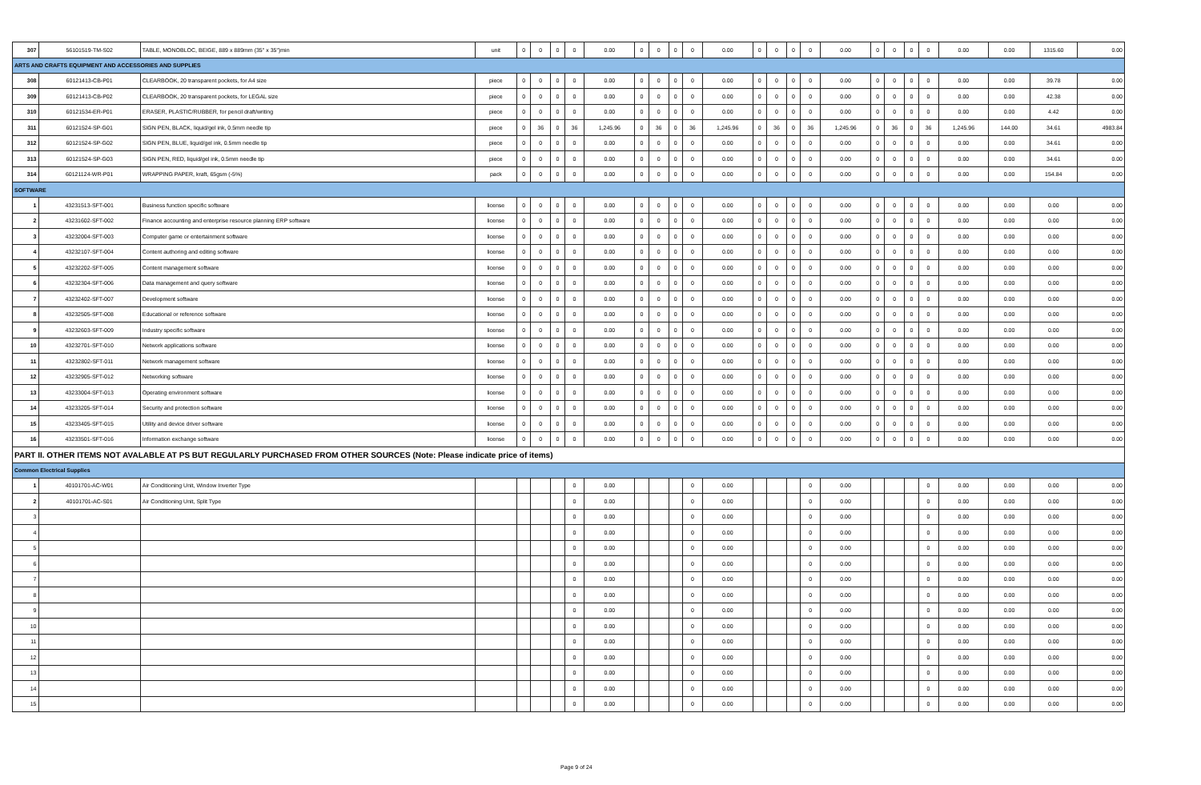| 307 | 56101519-TM-S02 | TABLE, MONOBLOC, BEIGE, 889 x 889mm (35" x 35")min | unit | 0 | 0 | 0 | 0 | 0.00 | 0 | 0 | 0 | 0 | 0.00 | 0 | 0 | 0 | 0 | 0.00 | 0 | 0 | 0 | 0 | 0.00 | 0.00 | 1315.60 | 0.00 |
| ARTS AND CRAFTS EQUIPMENT AND ACCESSORIES AND SUPPLIES | | | | | | | | | | | | | | | | | | | | | | | | | | |
| 308 | 60121413-CB-P01 | CLEARBOOK, 20 transparent pockets, for A4 size | piece | 0 | 0 | 0 | 0 | 0.00 | 0 | 0 | 0 | 0 | 0.00 | 0 | 0 | 0 | 0 | 0.00 | 0 | 0 | 0 | 0 | 0.00 | 0.00 | 39.78 | 0.00 |
| 309 | 60121413-CB-P02 | CLEARBOOK, 20 transparent pockets, for LEGAL size | piece | 0 | 0 | 0 | 0 | 0.00 | 0 | 0 | 0 | 0 | 0.00 | 0 | 0 | 0 | 0 | 0.00 | 0 | 0 | 0 | 0 | 0.00 | 0.00 | 42.38 | 0.00 |
| 310 | 60121534-ER-P01 | ERASER, PLASTIC/RUBBER, for pencil draft/writing | piece | 0 | 0 | 0 | 0 | 0.00 | 0 | 0 | 0 | 0 | 0.00 | 0 | 0 | 0 | 0 | 0.00 | 0 | 0 | 0 | 0 | 0.00 | 0.00 | 4.42 | 0.00 |
| 311 | 60121524-SP-G01 | SIGN PEN, BLACK, liquid/gel ink, 0.5mm needle tip | piece | 0 | 36 | 0 | 36 | 1,245.96 | 0 | 36 | 0 | 36 | 1,245.96 | 0 | 36 | 0 | 36 | 1,245.96 | 0 | 36 | 0 | 36 | 1,245.96 | 144.00 | 34.61 | 4983.84 |
| 312 | 60121524-SP-G02 | SIGN PEN, BLUE, liquid/gel ink, 0.5mm needle tip | piece | 0 | 0 | 0 | 0 | 0.00 | 0 | 0 | 0 | 0 | 0.00 | 0 | 0 | 0 | 0 | 0.00 | 0 | 0 | 0 | 0 | 0.00 | 0.00 | 34.61 | 0.00 |
| 313 | 60121524-SP-G03 | SIGN PEN, RED, liquid/gel ink, 0.5mm needle tip | piece | 0 | 0 | 0 | 0 | 0.00 | 0 | 0 | 0 | 0 | 0.00 | 0 | 0 | 0 | 0 | 0.00 | 0 | 0 | 0 | 0 | 0.00 | 0.00 | 34.61 | 0.00 |
| 314 | 60121124-WR-P01 | WRAPPING PAPER, kraft, 65gsm (-5%) | pack | 0 | 0 | 0 | 0 | 0.00 | 0 | 0 | 0 | 0 | 0.00 | 0 | 0 | 0 | 0 | 0.00 | 0 | 0 | 0 | 0 | 0.00 | 0.00 | 154.84 | 0.00 |
| SOFTWARE | | | | | | | | | | | | | | | | | | | | | | | | | | |
| 1 | 43231513-SFT-001 | Business function specific software | license | 0 | 0 | 0 | 0 | 0.00 | 0 | 0 | 0 | 0 | 0.00 | 0 | 0 | 0 | 0 | 0.00 | 0 | 0 | 0 | 0 | 0.00 | 0.00 | 0.00 | 0.00 |
| 2 | 43231602-SFT-002 | Finance accounting and enterprise resource planning ERP software | license | 0 | 0 | 0 | 0 | 0.00 | 0 | 0 | 0 | 0 | 0.00 | 0 | 0 | 0 | 0 | 0.00 | 0 | 0 | 0 | 0 | 0.00 | 0.00 | 0.00 | 0.00 |
| 3 | 43232004-SFT-003 | Computer game or entertainment software | license | 0 | 0 | 0 | 0 | 0.00 | 0 | 0 | 0 | 0 | 0.00 | 0 | 0 | 0 | 0 | 0.00 | 0 | 0 | 0 | 0 | 0.00 | 0.00 | 0.00 | 0.00 |
| 4 | 43232107-SFT-004 | Content authoring and editing software | license | 0 | 0 | 0 | 0 | 0.00 | 0 | 0 | 0 | 0 | 0.00 | 0 | 0 | 0 | 0 | 0.00 | 0 | 0 | 0 | 0 | 0.00 | 0.00 | 0.00 | 0.00 |
| 5 | 43232202-SFT-005 | Content management software | license | 0 | 0 | 0 | 0 | 0.00 | 0 | 0 | 0 | 0 | 0.00 | 0 | 0 | 0 | 0 | 0.00 | 0 | 0 | 0 | 0 | 0.00 | 0.00 | 0.00 | 0.00 |
| 6 | 43232304-SFT-006 | Data management and query software | license | 0 | 0 | 0 | 0 | 0.00 | 0 | 0 | 0 | 0 | 0.00 | 0 | 0 | 0 | 0 | 0.00 | 0 | 0 | 0 | 0 | 0.00 | 0.00 | 0.00 | 0.00 |
| 7 | 43232402-SFT-007 | Development software | license | 0 | 0 | 0 | 0 | 0.00 | 0 | 0 | 0 | 0 | 0.00 | 0 | 0 | 0 | 0 | 0.00 | 0 | 0 | 0 | 0 | 0.00 | 0.00 | 0.00 | 0.00 |
| 8 | 43232505-SFT-008 | Educational or reference software | license | 0 | 0 | 0 | 0 | 0.00 | 0 | 0 | 0 | 0 | 0.00 | 0 | 0 | 0 | 0 | 0.00 | 0 | 0 | 0 | 0 | 0.00 | 0.00 | 0.00 | 0.00 |
| 9 | 43232603-SFT-009 | Industry specific software | license | 0 | 0 | 0 | 0 | 0.00 | 0 | 0 | 0 | 0 | 0.00 | 0 | 0 | 0 | 0 | 0.00 | 0 | 0 | 0 | 0 | 0.00 | 0.00 | 0.00 | 0.00 |
| 10 | 43232701-SFT-010 | Network applications software | license | 0 | 0 | 0 | 0 | 0.00 | 0 | 0 | 0 | 0 | 0.00 | 0 | 0 | 0 | 0 | 0.00 | 0 | 0 | 0 | 0 | 0.00 | 0.00 | 0.00 | 0.00 |
| 11 | 43232802-SFT-011 | Network management software | license | 0 | 0 | 0 | 0 | 0.00 | 0 | 0 | 0 | 0 | 0.00 | 0 | 0 | 0 | 0 | 0.00 | 0 | 0 | 0 | 0 | 0.00 | 0.00 | 0.00 | 0.00 |
| 12 | 43232905-SFT-012 | Networking software | license | 0 | 0 | 0 | 0 | 0.00 | 0 | 0 | 0 | 0 | 0.00 | 0 | 0 | 0 | 0 | 0.00 | 0 | 0 | 0 | 0 | 0.00 | 0.00 | 0.00 | 0.00 |
| 13 | 43233004-SFT-013 | Operating environment software | license | 0 | 0 | 0 | 0 | 0.00 | 0 | 0 | 0 | 0 | 0.00 | 0 | 0 | 0 | 0 | 0.00 | 0 | 0 | 0 | 0 | 0.00 | 0.00 | 0.00 | 0.00 |
| 14 | 43233205-SFT-014 | Security and protection software | license | 0 | 0 | 0 | 0 | 0.00 | 0 | 0 | 0 | 0 | 0.00 | 0 | 0 | 0 | 0 | 0.00 | 0 | 0 | 0 | 0 | 0.00 | 0.00 | 0.00 | 0.00 |
| 15 | 43233405-SFT-015 | Utility and device driver software | license | 0 | 0 | 0 | 0 | 0.00 | 0 | 0 | 0 | 0 | 0.00 | 0 | 0 | 0 | 0 | 0.00 | 0 | 0 | 0 | 0 | 0.00 | 0.00 | 0.00 | 0.00 |
| 16 | 43233501-SFT-016 | Information exchange software | license | 0 | 0 | 0 | 0 | 0.00 | 0 | 0 | 0 | 0 | 0.00 | 0 | 0 | 0 | 0 | 0.00 | 0 | 0 | 0 | 0 | 0.00 | 0.00 | 0.00 | 0.00 |
| PART II. OTHER ITEMS NOT AVALABLE AT PS BUT REGULARLY PURCHASED FROM OTHER SOURCES (Note: Please indicate price of items) | | | | | | | | | | | | | | | | | | | | | | | | | | |
| Common Electrical Supplies | | | | | | | | | | | | | | | | | | | | | | | | | | |
| 1 | 40101701-AC-W01 | Air Conditioning Unit, Window Inverter Type | | | | | 0 | 0.00 | | | | 0 | 0.00 | | | | 0 | 0.00 | | | | 0 | 0.00 | 0.00 | 0.00 | 0.00 |
| 2 | 40101701-AC-S01 | Air Conditioning Unit, Split Type | | | | | 0 | 0.00 | | | | 0 | 0.00 | | | | 0 | 0.00 | | | | 0 | 0.00 | 0.00 | 0.00 | 0.00 |
| 3 | | | | | | | 0 | 0.00 | | | | 0 | 0.00 | | | | 0 | 0.00 | | | | 0 | 0.00 | 0.00 | 0.00 | 0.00 |
| 4 | | | | | | | 0 | 0.00 | | | | 0 | 0.00 | | | | 0 | 0.00 | | | | 0 | 0.00 | 0.00 | 0.00 | 0.00 |
| 5 | | | | | | | 0 | 0.00 | | | | 0 | 0.00 | | | | 0 | 0.00 | | | | 0 | 0.00 | 0.00 | 0.00 | 0.00 |
| 6 | | | | | | | 0 | 0.00 | | | | 0 | 0.00 | | | | 0 | 0.00 | | | | 0 | 0.00 | 0.00 | 0.00 | 0.00 |
| 7 | | | | | | | 0 | 0.00 | | | | 0 | 0.00 | | | | 0 | 0.00 | | | | 0 | 0.00 | 0.00 | 0.00 | 0.00 |
| 8 | | | | | | | 0 | 0.00 | | | | 0 | 0.00 | | | | 0 | 0.00 | | | | 0 | 0.00 | 0.00 | 0.00 | 0.00 |
| 9 | | | | | | | 0 | 0.00 | | | | 0 | 0.00 | | | | 0 | 0.00 | | | | 0 | 0.00 | 0.00 | 0.00 | 0.00 |
| 10 | | | | | | | 0 | 0.00 | | | | 0 | 0.00 | | | | 0 | 0.00 | | | | 0 | 0.00 | 0.00 | 0.00 | 0.00 |
| 11 | | | | | | | 0 | 0.00 | | | | 0 | 0.00 | | | | 0 | 0.00 | | | | 0 | 0.00 | 0.00 | 0.00 | 0.00 |
| 12 | | | | | | | 0 | 0.00 | | | | 0 | 0.00 | | | | 0 | 0.00 | | | | 0 | 0.00 | 0.00 | 0.00 | 0.00 |
| 13 | | | | | | | 0 | 0.00 | | | | 0 | 0.00 | | | | 0 | 0.00 | | | | 0 | 0.00 | 0.00 | 0.00 | 0.00 |
| 14 | | | | | | | 0 | 0.00 | | | | 0 | 0.00 | | | | 0 | 0.00 | | | | 0 | 0.00 | 0.00 | 0.00 | 0.00 |
| 15 | | | | | | | 0 | 0.00 | | | | 0 | 0.00 | | | | 0 | 0.00 | | | | 0 | 0.00 | 0.00 | 0.00 | 0.00 |
Page 9 of 24